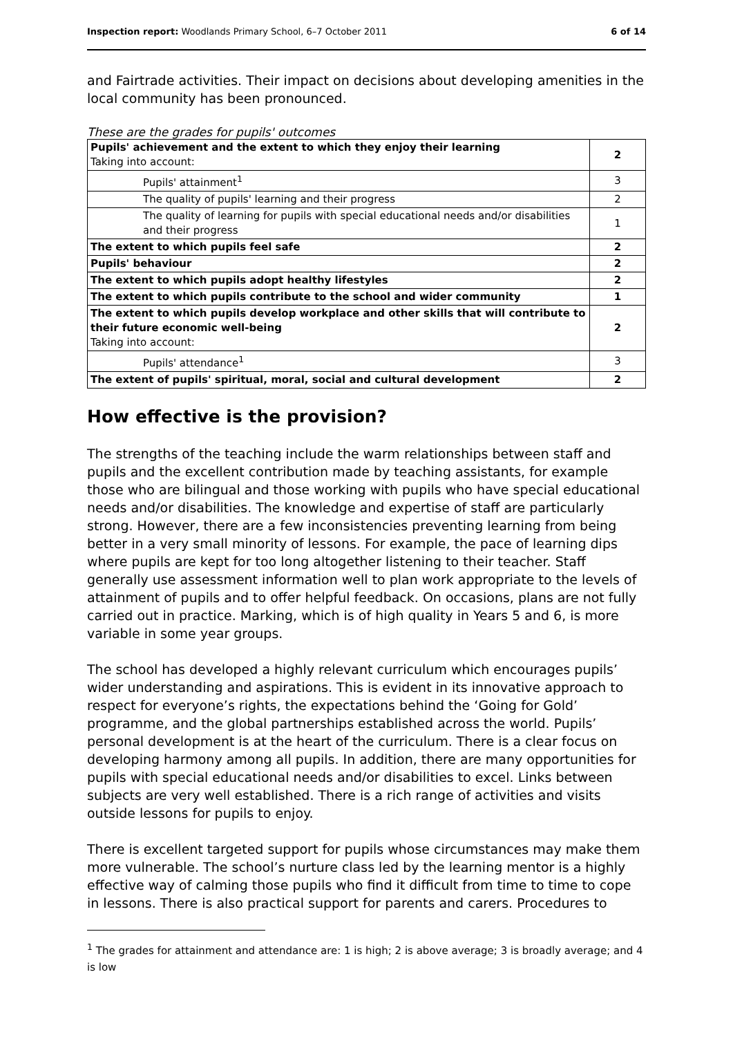Inspection report: Woodlands Primary School, 6–7 October 2011 6 of 14
and Fairtrade activities. Their impact on decisions about developing amenities in the local community has been pronounced.
These are the grades for pupils' outcomes
| Pupils' achievement and the extent to which they enjoy their learning Taking into account: | 2 |
| Pupils' attainment<sup>1</sup> | 3 |
| The quality of pupils' learning and their progress | 2 |
| The quality of learning for pupils with special educational needs and/or disabilities and their progress | 1 |
| The extent to which pupils feel safe | 2 |
| Pupils' behaviour | 2 |
| The extent to which pupils adopt healthy lifestyles | 2 |
| The extent to which pupils contribute to the school and wider community | 1 |
| The extent to which pupils develop workplace and other skills that will contribute to their future economic well-being Taking into account: | 2 |
| Pupils' attendance<sup>1</sup> | 3 |
| The extent of pupils' spiritual, moral, social and cultural development | 2 |
How effective is the provision?
The strengths of the teaching include the warm relationships between staff and pupils and the excellent contribution made by teaching assistants, for example those who are bilingual and those working with pupils who have special educational needs and/or disabilities. The knowledge and expertise of staff are particularly strong. However, there are a few inconsistencies preventing learning from being better in a very small minority of lessons. For example, the pace of learning dips where pupils are kept for too long altogether listening to their teacher. Staff generally use assessment information well to plan work appropriate to the levels of attainment of pupils and to offer helpful feedback. On occasions, plans are not fully carried out in practice. Marking, which is of high quality in Years 5 and 6, is more variable in some year groups.
The school has developed a highly relevant curriculum which encourages pupils’ wider understanding and aspirations. This is evident in its innovative approach to respect for everyone’s rights, the expectations behind the ‘Going for Gold’ programme, and the global partnerships established across the world. Pupils’ personal development is at the heart of the curriculum. There is a clear focus on developing harmony among all pupils. In addition, there are many opportunities for pupils with special educational needs and/or disabilities to excel. Links between subjects are very well established. There is a rich range of activities and visits outside lessons for pupils to enjoy.
There is excellent targeted support for pupils whose circumstances may make them more vulnerable. The school’s nurture class led by the learning mentor is a highly effective way of calming those pupils who find it difficult from time to time to cope in lessons. There is also practical support for parents and carers. Procedures to
<sup>1</sup> The grades for attainment and attendance are: 1 is high; 2 is above average; 3 is broadly average; and 4 is low